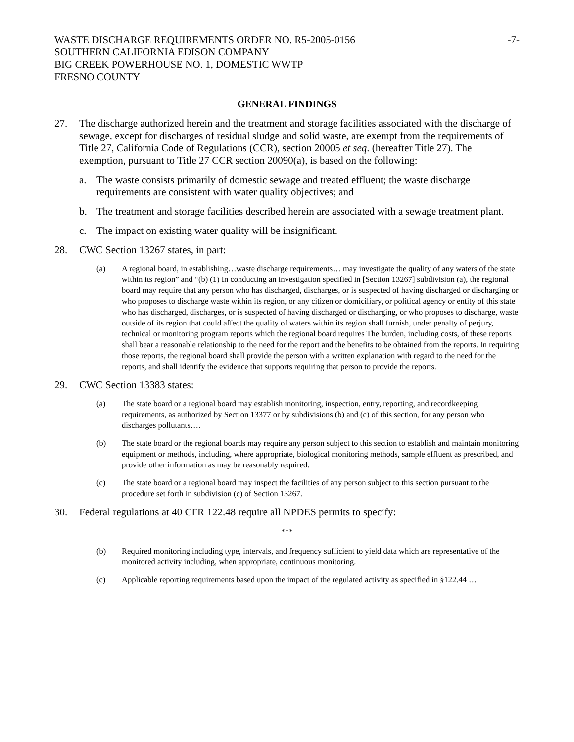WASTE DISCHARGE REQUIREMENTS ORDER NO. R5-2005-0156
SOUTHERN CALIFORNIA EDISON COMPANY
BIG CREEK POWERHOUSE NO. 1, DOMESTIC WWTP
FRESNO COUNTY
-7-
GENERAL FINDINGS
27. The discharge authorized herein and the treatment and storage facilities associated with the discharge of sewage, except for discharges of residual sludge and solid waste, are exempt from the requirements of Title 27, California Code of Regulations (CCR), section 20005 et seq. (hereafter Title 27). The exemption, pursuant to Title 27 CCR section 20090(a), is based on the following:
a. The waste consists primarily of domestic sewage and treated effluent; the waste discharge requirements are consistent with water quality objectives; and
b. The treatment and storage facilities described herein are associated with a sewage treatment plant.
c. The impact on existing water quality will be insignificant.
28. CWC Section 13267 states, in part:
(a) A regional board, in establishing…waste discharge requirements… may investigate the quality of any waters of the state within its region” and “(b) (1) In conducting an investigation specified in [Section 13267] subdivision (a), the regional board may require that any person who has discharged, discharges, or is suspected of having discharged or discharging or who proposes to discharge waste within its region, or any citizen or domiciliary, or political agency or entity of this state who has discharged, discharges, or is suspected of having discharged or discharging, or who proposes to discharge, waste outside of its region that could affect the quality of waters within its region shall furnish, under penalty of perjury, technical or monitoring program reports which the regional board requires The burden, including costs, of these reports shall bear a reasonable relationship to the need for the report and the benefits to be obtained from the reports. In requiring those reports, the regional board shall provide the person with a written explanation with regard to the need for the reports, and shall identify the evidence that supports requiring that person to provide the reports.
29. CWC Section 13383 states:
(a) The state board or a regional board may establish monitoring, inspection, entry, reporting, and recordkeeping requirements, as authorized by Section 13377 or by subdivisions (b) and (c) of this section, for any person who discharges pollutants….
(b) The state board or the regional boards may require any person subject to this section to establish and maintain monitoring equipment or methods, including, where appropriate, biological monitoring methods, sample effluent as prescribed, and provide other information as may be reasonably required.
(c) The state board or a regional board may inspect the facilities of any person subject to this section pursuant to the procedure set forth in subdivision (c) of Section 13267.
30. Federal regulations at 40 CFR 122.48 require all NPDES permits to specify:
***
(b) Required monitoring including type, intervals, and frequency sufficient to yield data which are representative of the monitored activity including, when appropriate, continuous monitoring.
(c) Applicable reporting requirements based upon the impact of the regulated activity as specified in §122.44 …